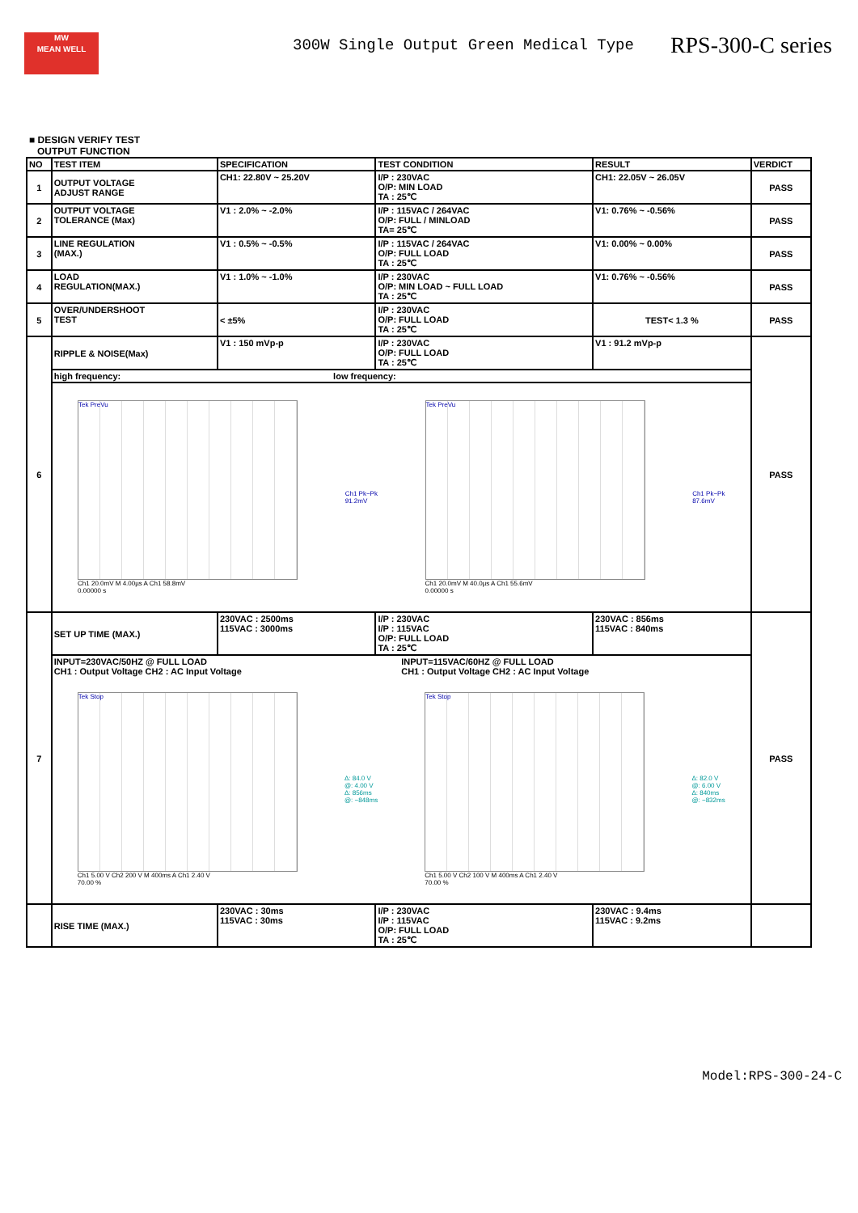MW
MEAN WELL
300W Single Output Green Medical Type
RPS-300-C series
■ DESIGN VERIFY TEST
OUTPUT FUNCTION
| NO | TEST ITEM | SPECIFICATION | TEST CONDITION | RESULT | VERDICT |
| --- | --- | --- | --- | --- | --- |
| 1 | OUTPUT VOLTAGE ADJUST RANGE | CH1: 22.80V ~ 25.20V | I/P : 230VAC O/P: MIN LOAD TA : 25℃ | CH1: 22.05V ~ 26.05V | PASS |
| 2 | OUTPUT VOLTAGE TOLERANCE (Max) | V1 : 2.0% ~ -2.0% | I/P : 115VAC / 264VAC O/P: FULL / MINLOAD TA= 25℃ | V1: 0.76% ~ -0.56% | PASS |
| 3 | LINE REGULATION (MAX.) | V1 : 0.5% ~ -0.5% | I/P : 115VAC / 264VAC O/P: FULL LOAD TA : 25℃ | V1: 0.00% ~ 0.00% | PASS |
| 4 | LOAD REGULATION(MAX.) | V1 : 1.0% ~ -1.0% | I/P : 230VAC O/P: MIN LOAD ~ FULL LOAD TA : 25℃ | V1: 0.76% ~ -0.56% | PASS |
| 5 | OVER/UNDERSHOOT TEST | < ±5% | I/P : 230VAC O/P: FULL LOAD TA : 25℃ | TEST< 1.3 % | PASS |
| 6 | RIPPLE & NOISE(Max) | V1 : 150 mVp-p | I/P : 230VAC O/P: FULL LOAD TA : 25℃ | V1 : 91.2 mVp-p | PASS |
| | high frequency: low frequency: | | | | |
| | Tek PreVu Ch1 20.0mV M 4.00µs A Ch1 58.8mV 0.00000 s Ch1 Pk−Pk 91.2mV Tek PreVu Ch1 20.0mV M 40.0µs A Ch1 55.6mV 0.00000 s Ch1 Pk−Pk 87.6mV | | | | |
| 7 | SET UP TIME (MAX.) | 230VAC : 2500ms 115VAC : 3000ms | I/P : 230VAC I/P : 115VAC O/P: FULL LOAD TA : 25℃ | 230VAC : 856ms 115VAC : 840ms | PASS |
| | INPUT=230VAC/50HZ @ FULL LOAD CH1 : Output Voltage CH2 : AC Input Voltage INPUT=115VAC/60HZ @ FULL LOAD CH1 : Output Voltage CH2 : AC Input Voltage Tek Stop Ch1 5.00 V Ch2 200 V M 400ms A Ch1 2.40 V 70.00 % Δ: 84.0 V @: 4.00 V Δ: 856ms @: −848ms Tek Stop Ch1 5.00 V Ch2 100 V M 400ms A Ch1 2.40 V 70.00 % Δ: 82.0 V @: 6.00 V Δ: 840ms @: −832ms | | | | |
| | RISE TIME (MAX.) | 230VAC : 30ms 115VAC : 30ms | I/P : 230VAC I/P : 115VAC O/P: FULL LOAD TA : 25℃ | 230VAC : 9.4ms 115VAC : 9.2ms | |
Model:RPS-300-24-C